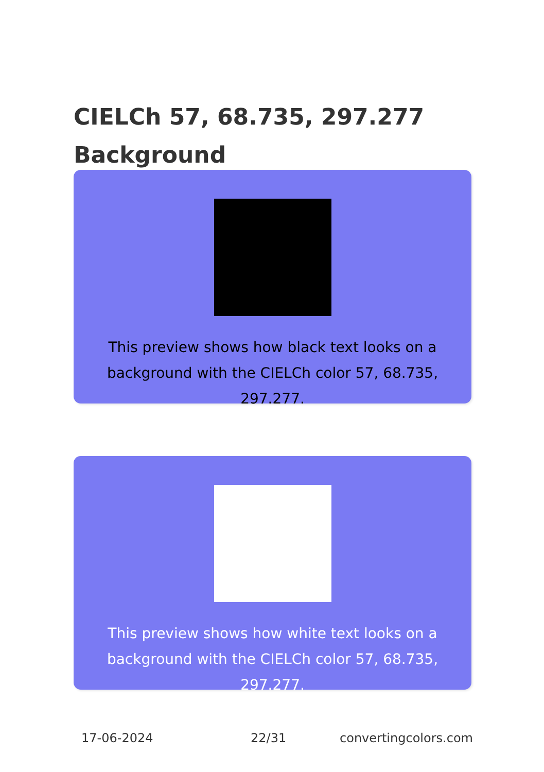CIELCh 57, 68.735, 297.277
Background
This preview shows how black text looks on a background with the CIELCh color 57, 68.735, 297.277.
This preview shows how white text looks on a background with the CIELCh color 57, 68.735, 297.277.
17-06-2024 22/31 convertingcolors.com